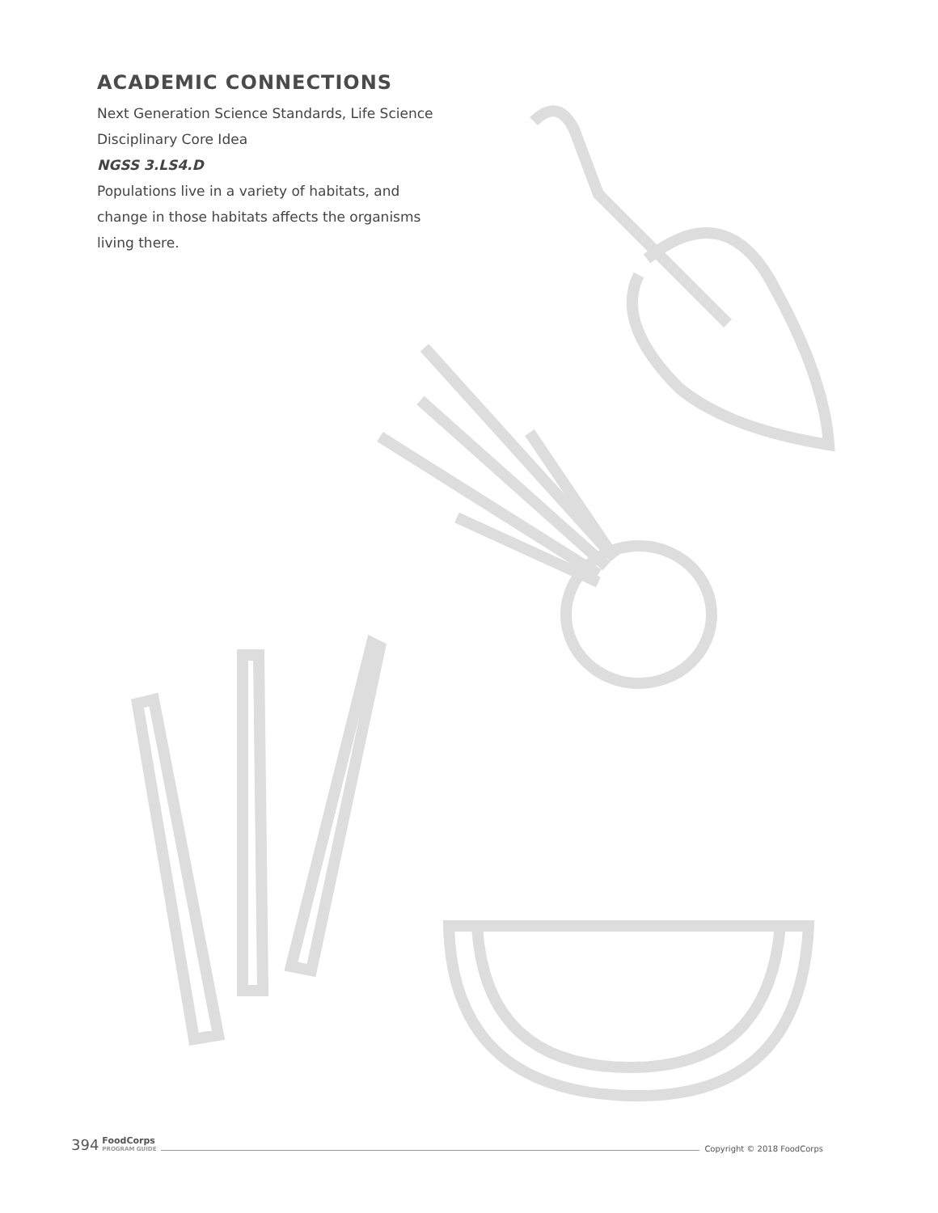ACADEMIC CONNECTIONS
Next Generation Science Standards, Life Science Disciplinary Core Idea
NGSS 3.LS4.D
Populations live in a variety of habitats, and change in those habitats affects the organisms living there.
394 FoodCorps
PROGRAM GUIDE Copyright © 2018 FoodCorps